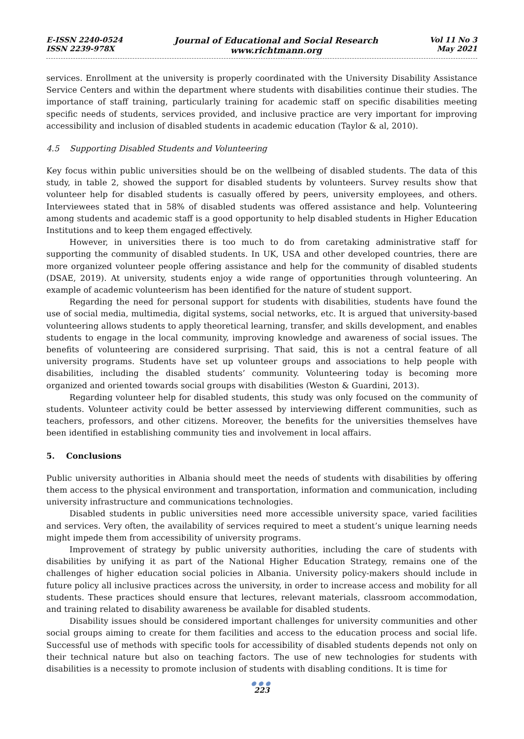E-ISSN 2240-0524
ISSN 2239-978X
Journal of Educational and Social Research
www.richtmann.org
Vol 11 No 3
May 2021
services. Enrollment at the university is properly coordinated with the University Disability Assistance Service Centers and within the department where students with disabilities continue their studies. The importance of staff training, particularly training for academic staff on specific disabilities meeting specific needs of students, services provided, and inclusive practice are very important for improving accessibility and inclusion of disabled students in academic education (Taylor & al, 2010).
4.5 Supporting Disabled Students and Volunteering
Key focus within public universities should be on the wellbeing of disabled students. The data of this study, in table 2, showed the support for disabled students by volunteers. Survey results show that volunteer help for disabled students is casually offered by peers, university employees, and others. Interviewees stated that in 58% of disabled students was offered assistance and help. Volunteering among students and academic staff is a good opportunity to help disabled students in Higher Education Institutions and to keep them engaged effectively.
However, in universities there is too much to do from caretaking administrative staff for supporting the community of disabled students. In UK, USA and other developed countries, there are more organized volunteer people offering assistance and help for the community of disabled students (DSAE, 2019). At university, students enjoy a wide range of opportunities through volunteering. An example of academic volunteerism has been identified for the nature of student support.
Regarding the need for personal support for students with disabilities, students have found the use of social media, multimedia, digital systems, social networks, etc. It is argued that university-based volunteering allows students to apply theoretical learning, transfer, and skills development, and enables students to engage in the local community, improving knowledge and awareness of social issues. The benefits of volunteering are considered surprising. That said, this is not a central feature of all university programs. Students have set up volunteer groups and associations to help people with disabilities, including the disabled students’ community. Volunteering today is becoming more organized and oriented towards social groups with disabilities (Weston & Guardini, 2013).
Regarding volunteer help for disabled students, this study was only focused on the community of students. Volunteer activity could be better assessed by interviewing different communities, such as teachers, professors, and other citizens. Moreover, the benefits for the universities themselves have been identified in establishing community ties and involvement in local affairs.
5. Conclusions
Public university authorities in Albania should meet the needs of students with disabilities by offering them access to the physical environment and transportation, information and communication, including university infrastructure and communications technologies.
Disabled students in public universities need more accessible university space, varied facilities and services. Very often, the availability of services required to meet a student’s unique learning needs might impede them from accessibility of university programs.
Improvement of strategy by public university authorities, including the care of students with disabilities by unifying it as part of the National Higher Education Strategy, remains one of the challenges of higher education social policies in Albania. University policy-makers should include in future policy all inclusive practices across the university, in order to increase access and mobility for all students. These practices should ensure that lectures, relevant materials, classroom accommodation, and training related to disability awareness be available for disabled students.
Disability issues should be considered important challenges for university communities and other social groups aiming to create for them facilities and access to the education process and social life. Successful use of methods with specific tools for accessibility of disabled students depends not only on their technical nature but also on teaching factors. The use of new technologies for students with disabilities is a necessity to promote inclusion of students with disabling conditions. It is time for
●●●
223